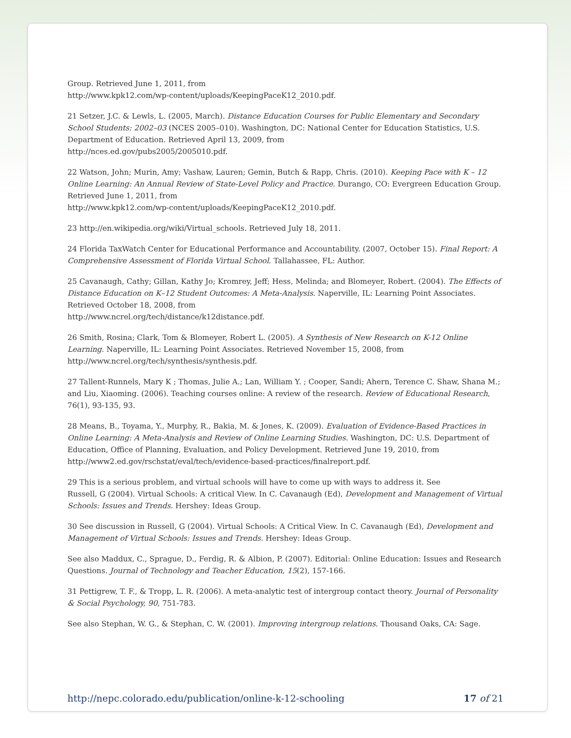Group. Retrieved June 1, 2011, from
http://www.kpk12.com/wp-content/uploads/KeepingPaceK12_2010.pdf.
21 Setzer, J.C. & Lewls, L. (2005, March). Distance Education Courses for Public Elementary and Secondary School Students: 2002–03 (NCES 2005–010). Washington, DC: National Center for Education Statistics, U.S. Department of Education. Retrieved April 13, 2009, from
http://nces.ed.gov/pubs2005/2005010.pdf.
22 Watson, John; Murin, Amy; Vashaw, Lauren; Gemin, Butch & Rapp, Chris. (2010). Keeping Pace with K – 12 Online Learning: An Annual Review of State-Level Policy and Practice. Durango, CO: Evergreen Education Group. Retrieved June 1, 2011, from
http://www.kpk12.com/wp-content/uploads/KeepingPaceK12_2010.pdf.
23 http://en.wikipedia.org/wiki/Virtual_schools. Retrieved July 18, 2011.
24 Florida TaxWatch Center for Educational Performance and Accountability. (2007, October 15). Final Report: A Comprehensive Assessment of Florida Virtual School. Tallahassee, FL: Author.
25 Cavanaugh, Cathy; Gillan, Kathy Jo; Kromrey, Jeff; Hess, Melinda; and Blomeyer, Robert. (2004). The Effects of Distance Education on K–12 Student Outcomes: A Meta-Analysis. Naperville, IL: Learning Point Associates. Retrieved October 18, 2008, from
http://www.ncrel.org/tech/distance/k12distance.pdf.
26 Smith, Rosina; Clark, Tom & Blomeyer, Robert L. (2005). A Synthesis of New Research on K-12 Online Learning. Naperville, IL: Learning Point Associates. Retrieved November 15, 2008, from
http://www.ncrel.org/tech/synthesis/synthesis.pdf.
27 Tallent-Runnels, Mary K ; Thomas, Julie A.; Lan, William Y. ; Cooper, Sandi; Ahern, Terence C. Shaw, Shana M.; and Liu, Xiaoming. (2006). Teaching courses online: A review of the research. Review of Educational Research, 76(1), 93-135, 93.
28 Means, B., Toyama, Y., Murphy, R., Bakia, M. & Jones, K. (2009). Evaluation of Evidence-Based Practices in Online Learning: A Meta-Analysis and Review of Online Learning Studies. Washington, DC: U.S. Department of Education, Office of Planning, Evaluation, and Policy Development. Retrieved June 19, 2010, from
http://www2.ed.gov/rschstat/eval/tech/evidence-based-practices/finalreport.pdf.
29 This is a serious problem, and virtual schools will have to come up with ways to address it. See
Russell, G (2004). Virtual Schools: A critical View. In C. Cavanaugh (Ed), Development and Management of Virtual Schools: Issues and Trends. Hershey: Ideas Group.
30 See discussion in Russell, G (2004). Virtual Schools: A Critical View. In C. Cavanaugh (Ed), Development and Management of Virtual Schools: Issues and Trends. Hershey: Ideas Group.
See also Maddux, C., Sprague, D., Ferdig, R. & Albion, P. (2007). Editorial: Online Education: Issues and Research Questions. Journal of Technology and Teacher Education, 15(2), 157-166.
31 Pettigrew, T. F., & Tropp, L. R. (2006). A meta-analytic test of intergroup contact theory. Journal of Personality & Social Psychology, 90, 751-783.
See also Stephan, W. G., & Stephan, C. W. (2001). Improving intergroup relations. Thousand Oaks, CA: Sage.
http://nepc.colorado.edu/publication/online-k-12-schooling 17 of 21